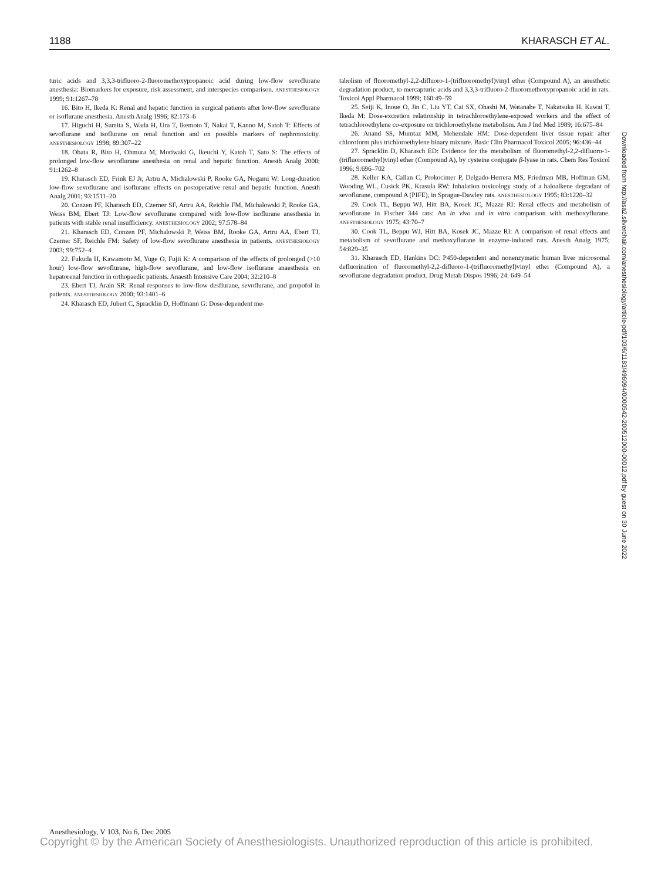1188 KHARASCH ET AL.
turic acids and 3,3,3-trifluoro-2-fluoromethoxypropanoic acid during low-flow sevoflurane anesthesia: Biomarkers for exposure, risk assessment, and interspecies comparison. ANESTHESIOLOGY 1999; 91:1267–78
16. Bito H, Ikeda K: Renal and hepatic function in surgical patients after low-flow sevoflurane or isoflurane anesthesia. Anesth Analg 1996; 82:173–6
17. Higuchi H, Sumita S, Wada H, Ura T, Ikemoto T, Nakai T, Kanno M, Satoh T: Effects of sevoflurane and isoflurane on renal function and on possible markers of nephrotoxicity. ANESTHESIOLOGY 1998; 89:307–22
18. Obata R, Bito H, Ohmura M, Moriwaki G, Ikeuchi Y, Katoh T, Sato S: The effects of prolonged low-flow sevoflurane anesthesia on renal and hepatic function. Anesth Analg 2000; 91:1262–8
19. Kharasch ED, Frink EJ Jr, Artru A, Michalowski P, Rooke GA, Nogami W: Long-duration low-flow sevoflurane and isoflurane effects on postoperative renal and hepatic function. Anesth Analg 2001; 93:1511–20
20. Conzen PF, Kharasch ED, Czerner SF, Artru AA, Reichle FM, Michalowski P, Rooke GA, Weiss BM, Ebert TJ: Low-flow sevoflurane compared with low-flow isoflurane anesthesia in patients with stable renal insufficiency. ANESTHESIOLOGY 2002; 97:578–84
21. Kharasch ED, Conzen PF, Michalowski P, Weiss BM, Rooke GA, Artru AA, Ebert TJ, Czerner SF, Reichle FM: Safety of low-flow sevoflurane anesthesia in patients. ANESTHESIOLOGY 2003; 99:752–4
22. Fukuda H, Kawamoto M, Yuge O, Fujii K: A comparison of the effects of prolonged (>10 hour) low-flow sevoflurane, high-flow sevoflurane, and low-flow isoflurane anaesthesia on hepatorenal function in orthopaedic patients. Anaesth Intensive Care 2004; 32:210–8
23. Ebert TJ, Arain SR: Renal responses to low-flow desflurane, sevoflurane, and propofol in patients. ANESTHESIOLOGY 2000; 93:1401–6
24. Kharasch ED, Jubert C, Spracklin D, Hoffmann G: Dose-dependent me-
tabolism of fluoromethyl-2,2-difluoro-1-(trifluoromethyl)vinyl ether (Compound A), an anesthetic degradation product, to mercapturic acids and 3,3,3-trifluoro-2-fluoromethoxypropanoic acid in rats. Toxicol Appl Pharmacol 1999; 160:49–59
25. Seiji K, Inoue O, Jin C, Liu YT, Cai SX, Ohashi M, Watanabe T, Nakatsuka H, Kawai T, Ikeda M: Dose-excretion relationship in tetrachloroethylene-exposed workers and the effect of tetrachloroethylene co-exposure on trichloroethylene metabolism. Am J Ind Med 1989; 16:675–84
26. Anand SS, Mumtaz MM, Mehendale HM: Dose-dependent liver tissue repair after chloroform plus trichloroethylene binary mixture. Basic Clin Pharmacol Toxicol 2005; 96:436–44
27. Spracklin D, Kharasch ED: Evidence for the metabolism of fluoromethyl-2,2-difluoro-1-(trifluoromethyl)vinyl ether (Compound A), by cysteine conjugate β-lyase in rats. Chem Res Toxicol 1996; 9:696–702
28. Keller KA, Callan C, Prokocimer P, Delgado-Herrera MS, Friedman MB, Hoffman GM, Wooding WL, Cusick PK, Krasula RW: Inhalation toxicology study of a haloalkene degradant of sevoflurane, compound A (PIFE), in Sprague-Dawley rats. ANESTHESIOLOGY 1995; 83:1220–32
29. Cook TL, Beppu WJ, Hitt BA, Kosek JC, Mazze RI: Renal effects and metabolism of sevoflurane in Fischer 344 rats: An in vivo and in vitro comparison with methoxyflurane. ANESTHESIOLOGY 1975; 43:70–7
30. Cook TL, Beppu WJ, Hitt BA, Kosek JC, Mazze RI: A comparison of renal effects and metabolism of sevoflurane and methoxyflurane in enzyme-induced rats. Anesth Analg 1975; 54:829–35
31. Kharasch ED, Hankins DC: P450-dependent and nonenzymatic human liver microsomal defluorination of fluoromethyl-2,2-difluoro-1-(trifluoromethyl)vinyl ether (Compound A), a sevoflurane degradation product. Drug Metab Dispos 1996; 24: 649–54
Downloaded from http://asa2.silverchair.com/anesthesiology/article-pdf/103/6/1183/496094/0000542-200512000-00012.pdf by guest on 30 June 2022
Anesthesiology, V 103, No 6, Dec 2005
Copyright © by the American Society of Anesthesiologists. Unauthorized reproduction of this article is prohibited.